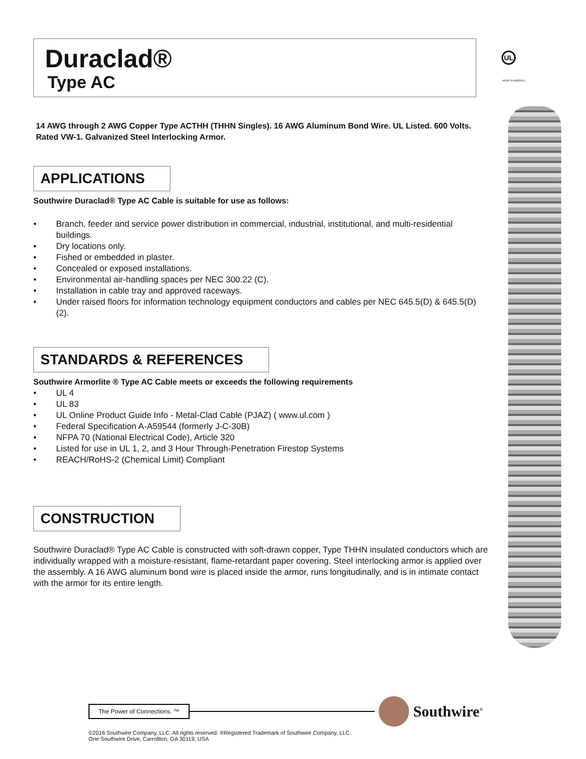Duraclad®
Type AC
14 AWG through 2 AWG Copper Type ACTHH (THHN Singles). 16 AWG Aluminum Bond Wire. UL Listed. 600 Volts. Rated VW-1. Galvanized Steel Interlocking Armor.
APPLICATIONS
Southwire Duraclad® Type AC Cable is suitable for use as follows:
• Branch, feeder and service power distribution in commercial, industrial, institutional, and multi-residential buildings.
• Dry locations only.
• Fished or embedded in plaster.
• Concealed or exposed installations.
• Environmental air-handling spaces per NEC 300.22 (C).
• Installation in cable tray and approved raceways.
• Under raised floors for information technology equipment conductors and cables per NEC 645.5(D) & 645.5(D)(2).
STANDARDS & REFERENCES
Southwire Armorlite ® Type AC Cable meets or exceeds the following requirements
• UL 4
• UL 83
• UL Online Product Guide Info - Metal-Clad Cable (PJAZ) ( www.ul.com )
• Federal Specification A-A59544 (formerly J-C-30B)
• NFPA 70 (National Electrical Code), Article 320
• Listed for use in UL 1, 2, and 3 Hour Through-Penetration Firestop Systems
• REACH/RoHS-2 (Chemical Limit) Compliant
CONSTRUCTION
Southwire Duraclad® Type AC Cable is constructed with soft-drawn copper, Type THHN insulated conductors which are individually wrapped with a moisture-resistant, flame-retardant paper covering. Steel interlocking armor is applied over the assembly. A 16 AWG aluminum bond wire is placed inside the armor, runs longitudinally, and is in intimate contact with the armor for its entire length.
UL
MADE IN AMERICA
The Power of Connections. ™
Southwire<sup>®</sup>
©2016 Southwire Company, LLC. All rights reserved. ®Registered Trademark of Southwire Company, LLC.
One Southwire Drive, Carrollton, GA 30119, USA